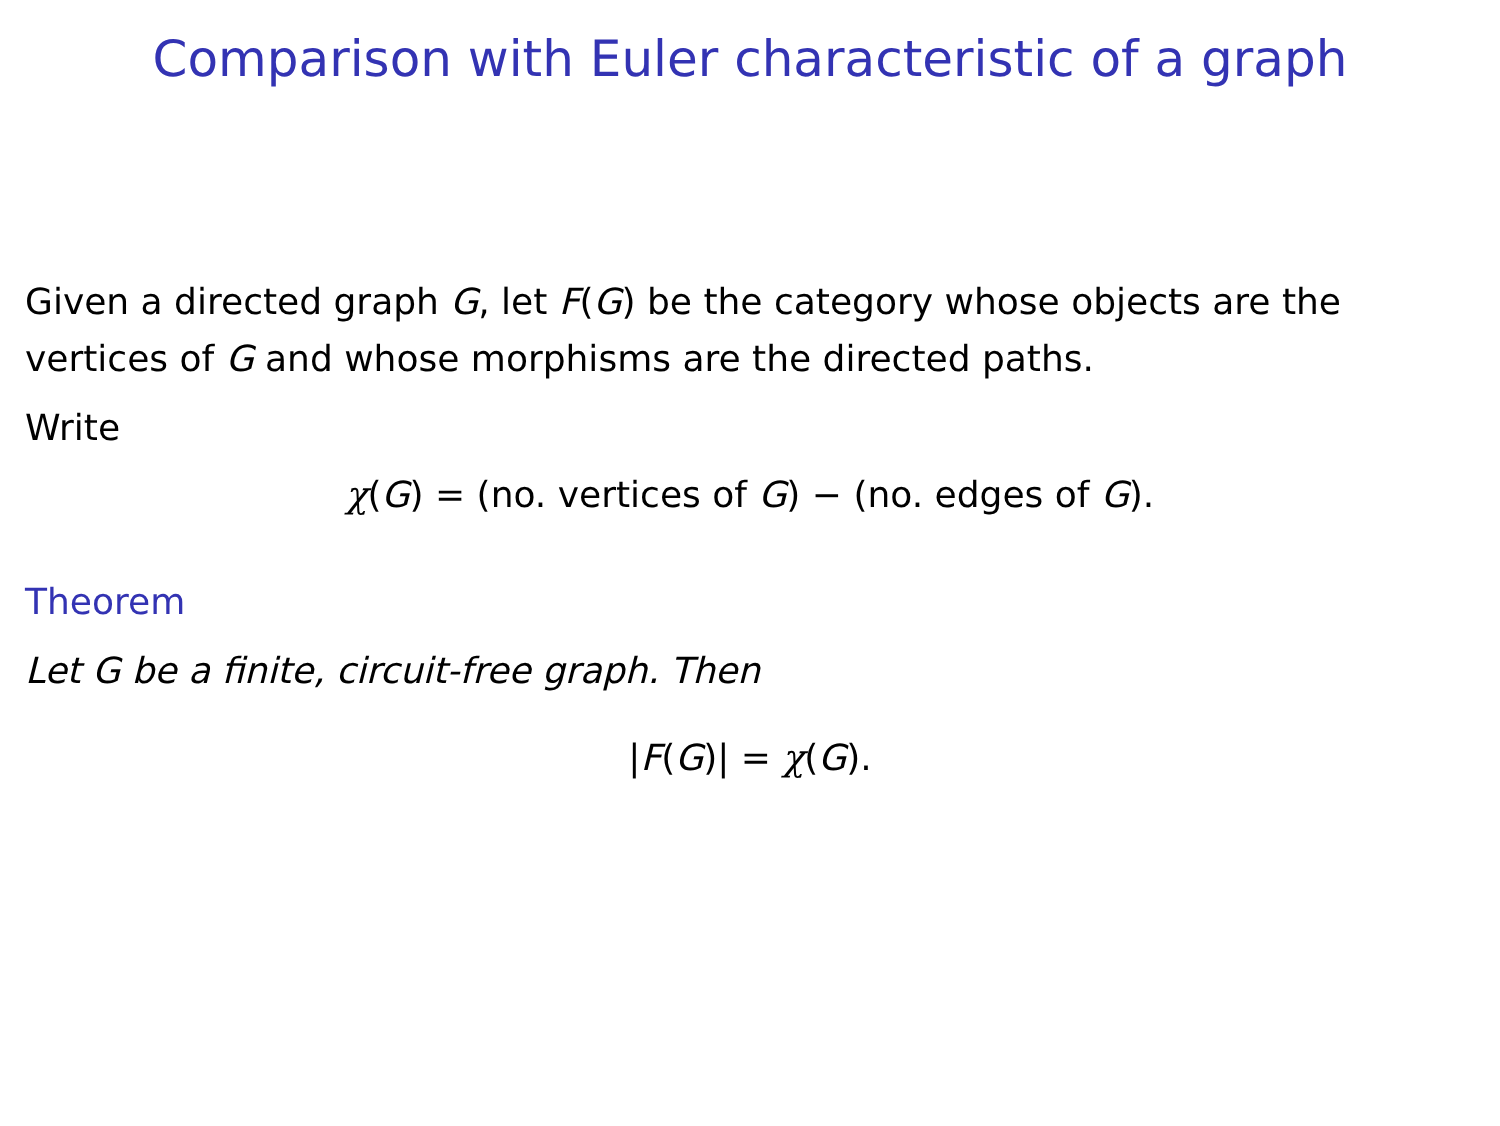Comparison with Euler characteristic of a graph
Given a directed graph G, let F(G) be the category whose objects are the vertices of G and whose morphisms are the directed paths.
Write
χ(G) = (no. vertices of G) − (no. edges of G).
Theorem
Let G be a finite, circuit-free graph. Then
|F(G)| = χ(G).